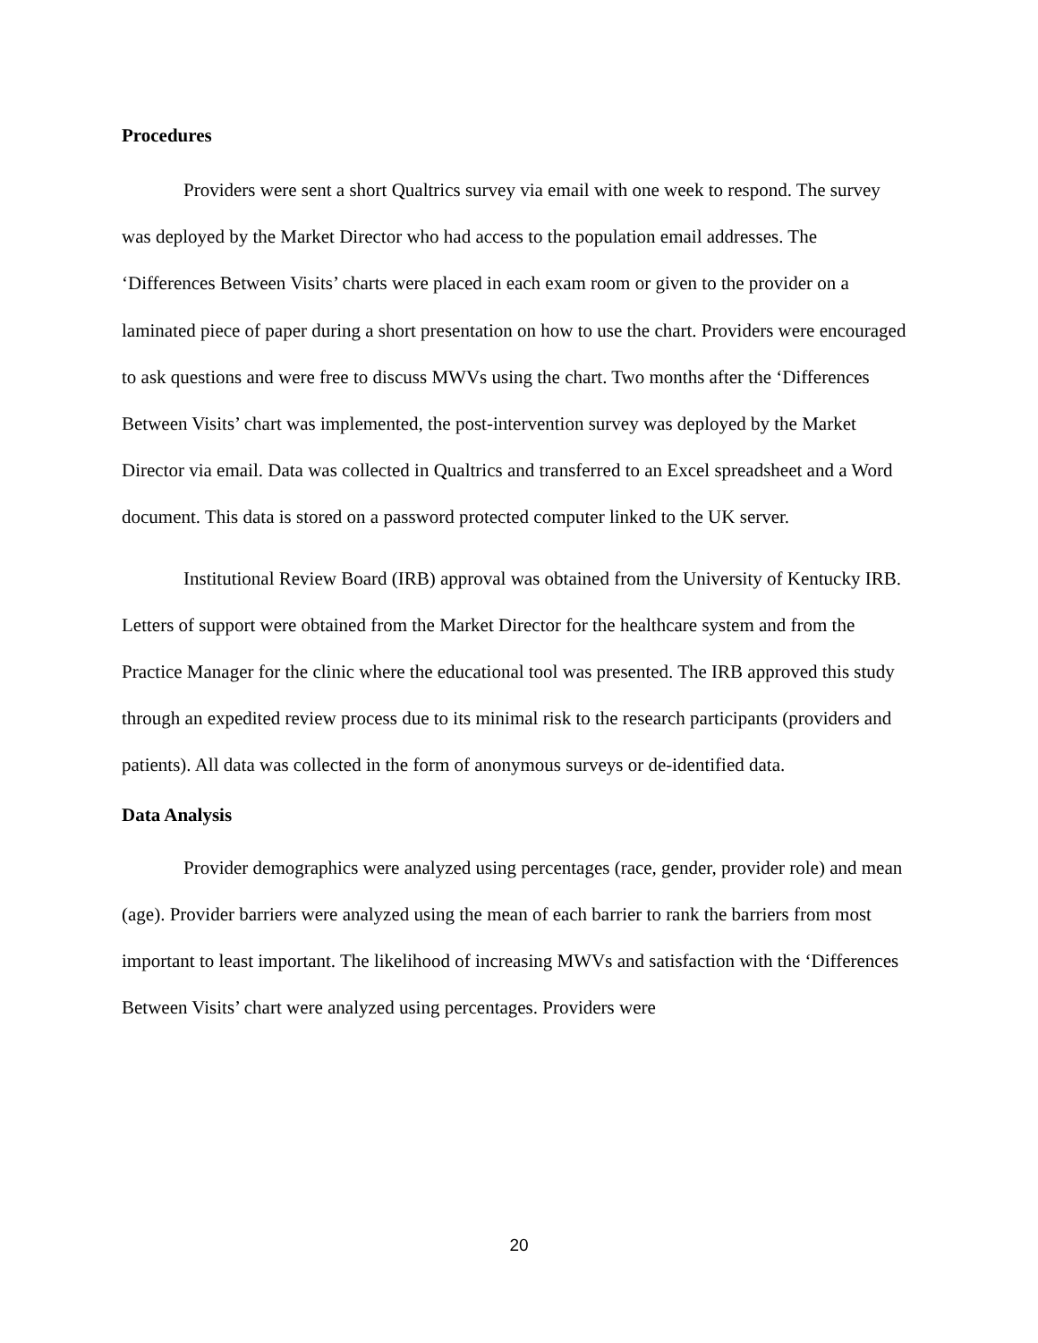Procedures
Providers were sent a short Qualtrics survey via email with one week to respond. The survey was deployed by the Market Director who had access to the population email addresses. The ‘Differences Between Visits’ charts were placed in each exam room or given to the provider on a laminated piece of paper during a short presentation on how to use the chart. Providers were encouraged to ask questions and were free to discuss MWVs using the chart. Two months after the ‘Differences Between Visits’ chart was implemented, the post-intervention survey was deployed by the Market Director via email. Data was collected in Qualtrics and transferred to an Excel spreadsheet and a Word document. This data is stored on a password protected computer linked to the UK server.
Institutional Review Board (IRB) approval was obtained from the University of Kentucky IRB. Letters of support were obtained from the Market Director for the healthcare system and from the Practice Manager for the clinic where the educational tool was presented. The IRB approved this study through an expedited review process due to its minimal risk to the research participants (providers and patients). All data was collected in the form of anonymous surveys or de-identified data.
Data Analysis
Provider demographics were analyzed using percentages (race, gender, provider role) and mean (age). Provider barriers were analyzed using the mean of each barrier to rank the barriers from most important to least important. The likelihood of increasing MWVs and satisfaction with the ‘Differences Between Visits’ chart were analyzed using percentages. Providers were
20